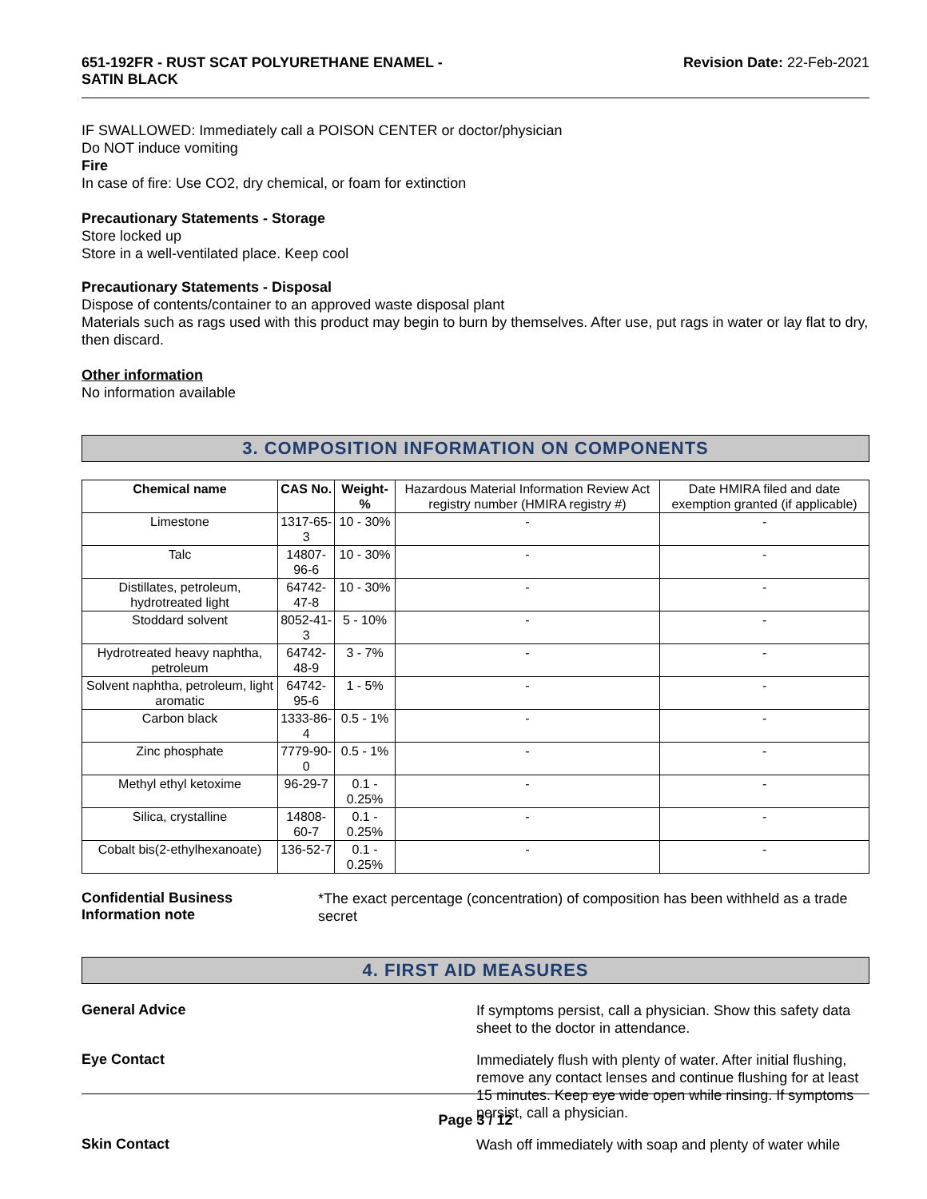651-192FR - RUST SCAT POLYURETHANE ENAMEL -
SATIN BLACK
Revision Date: 22-Feb-2021
IF SWALLOWED: Immediately call a POISON CENTER or doctor/physician
Do NOT induce vomiting
Fire
In case of fire: Use CO2, dry chemical, or foam for extinction
Precautionary Statements - Storage
Store locked up
Store in a well-ventilated place. Keep cool
Precautionary Statements - Disposal
Dispose of contents/container to an approved waste disposal plant
Materials such as rags used with this product may begin to burn by themselves. After use, put rags in water or lay flat to dry, then discard.
Other information
No information available
3. COMPOSITION INFORMATION ON COMPONENTS
| Chemical name | CAS No. | Weight-% | Hazardous Material Information Review Act registry number (HMIRA registry #) | Date HMIRA filed and date exemption granted (if applicable) |
| Limestone | 1317-65-3 | 10 - 30% | - | - |
| Talc | 14807-96-6 | 10 - 30% | - | - |
| Distillates, petroleum, hydrotreated light | 64742-47-8 | 10 - 30% | - | - |
| Stoddard solvent | 8052-41-3 | 5 - 10% | - | - |
| Hydrotreated heavy naphtha, petroleum | 64742-48-9 | 3 - 7% | - | - |
| Solvent naphtha, petroleum, light aromatic | 64742-95-6 | 1 - 5% | - | - |
| Carbon black | 1333-86-4 | 0.5 - 1% | - | - |
| Zinc phosphate | 7779-90-0 | 0.5 - 1% | - | - |
| Methyl ethyl ketoxime | 96-29-7 | 0.1 - 0.25% | - | - |
| Silica, crystalline | 14808-60-7 | 0.1 - 0.25% | - | - |
| Cobalt bis(2-ethylhexanoate) | 136-52-7 | 0.1 - 0.25% | - | - |
Confidential Business
Information note
*The exact percentage (concentration) of composition has been withheld as a trade secret
4. FIRST AID MEASURES
General Advice
If symptoms persist, call a physician. Show this safety data sheet to the doctor in attendance.
Eye Contact
Immediately flush with plenty of water. After initial flushing, remove any contact lenses and continue flushing for at least 15 minutes. Keep eye wide open while rinsing. If symptoms persist, call a physician.
Skin Contact
Wash off immediately with soap and plenty of water while
Page 3 / 12